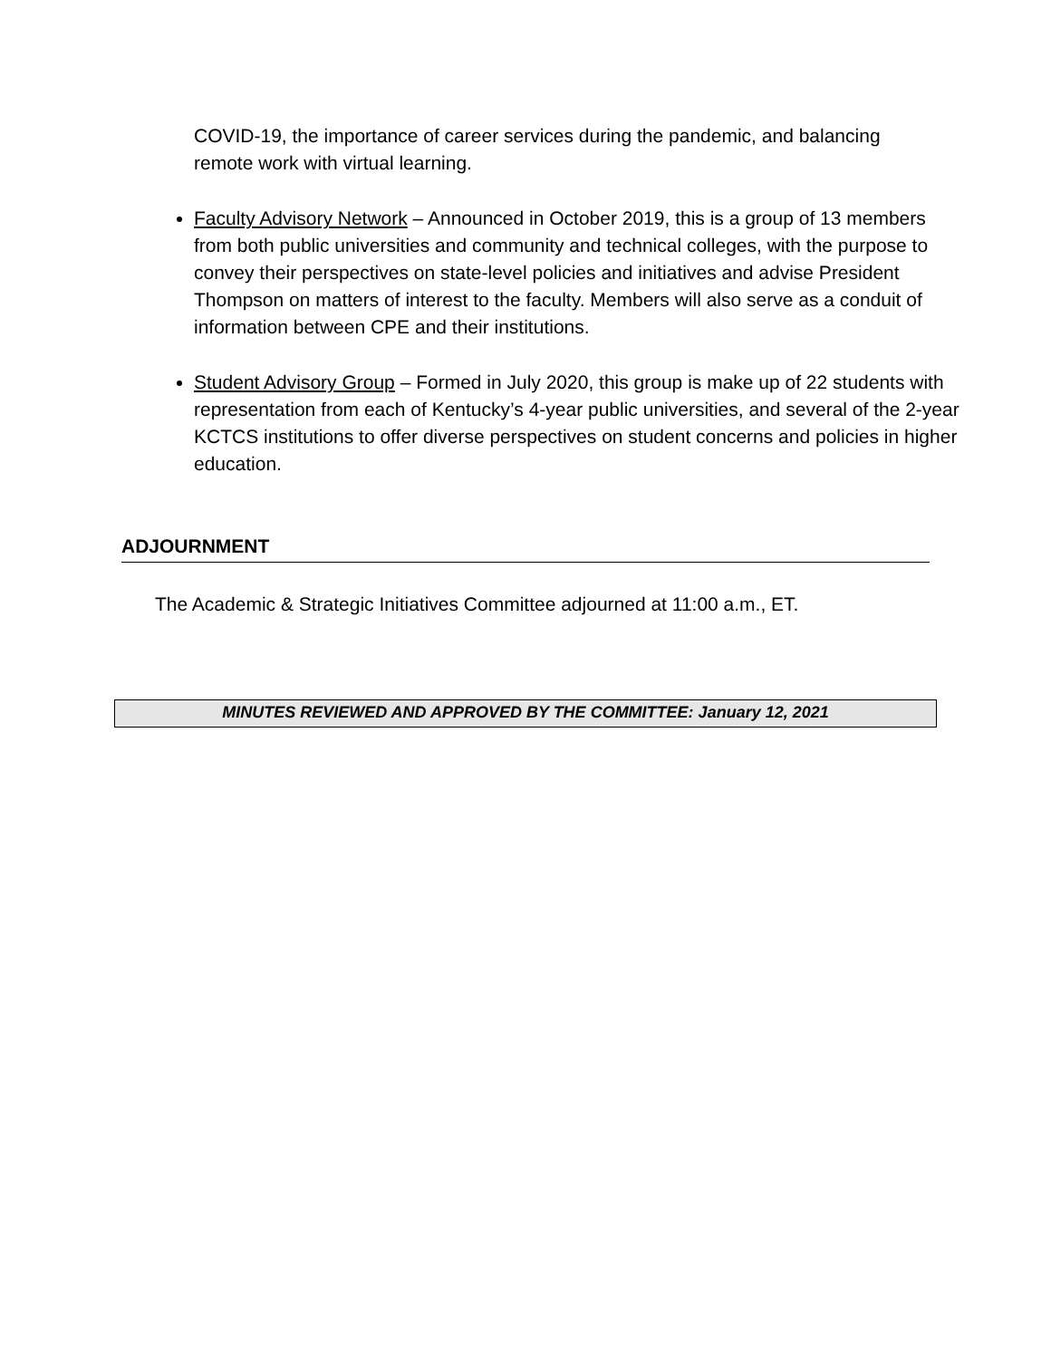COVID-19, the importance of career services during the pandemic, and balancing remote work with virtual learning.
Faculty Advisory Network – Announced in October 2019, this is a group of 13 members from both public universities and community and technical colleges, with the purpose to convey their perspectives on state-level policies and initiatives and advise President Thompson on matters of interest to the faculty. Members will also serve as a conduit of information between CPE and their institutions.
Student Advisory Group – Formed in July 2020, this group is make up of 22 students with representation from each of Kentucky’s 4-year public universities, and several of the 2-year KCTCS institutions to offer diverse perspectives on student concerns and policies in higher education.
ADJOURNMENT
The Academic & Strategic Initiatives Committee adjourned at 11:00 a.m., ET.
MINUTES REVIEWED AND APPROVED BY THE COMMITTEE: January 12, 2021